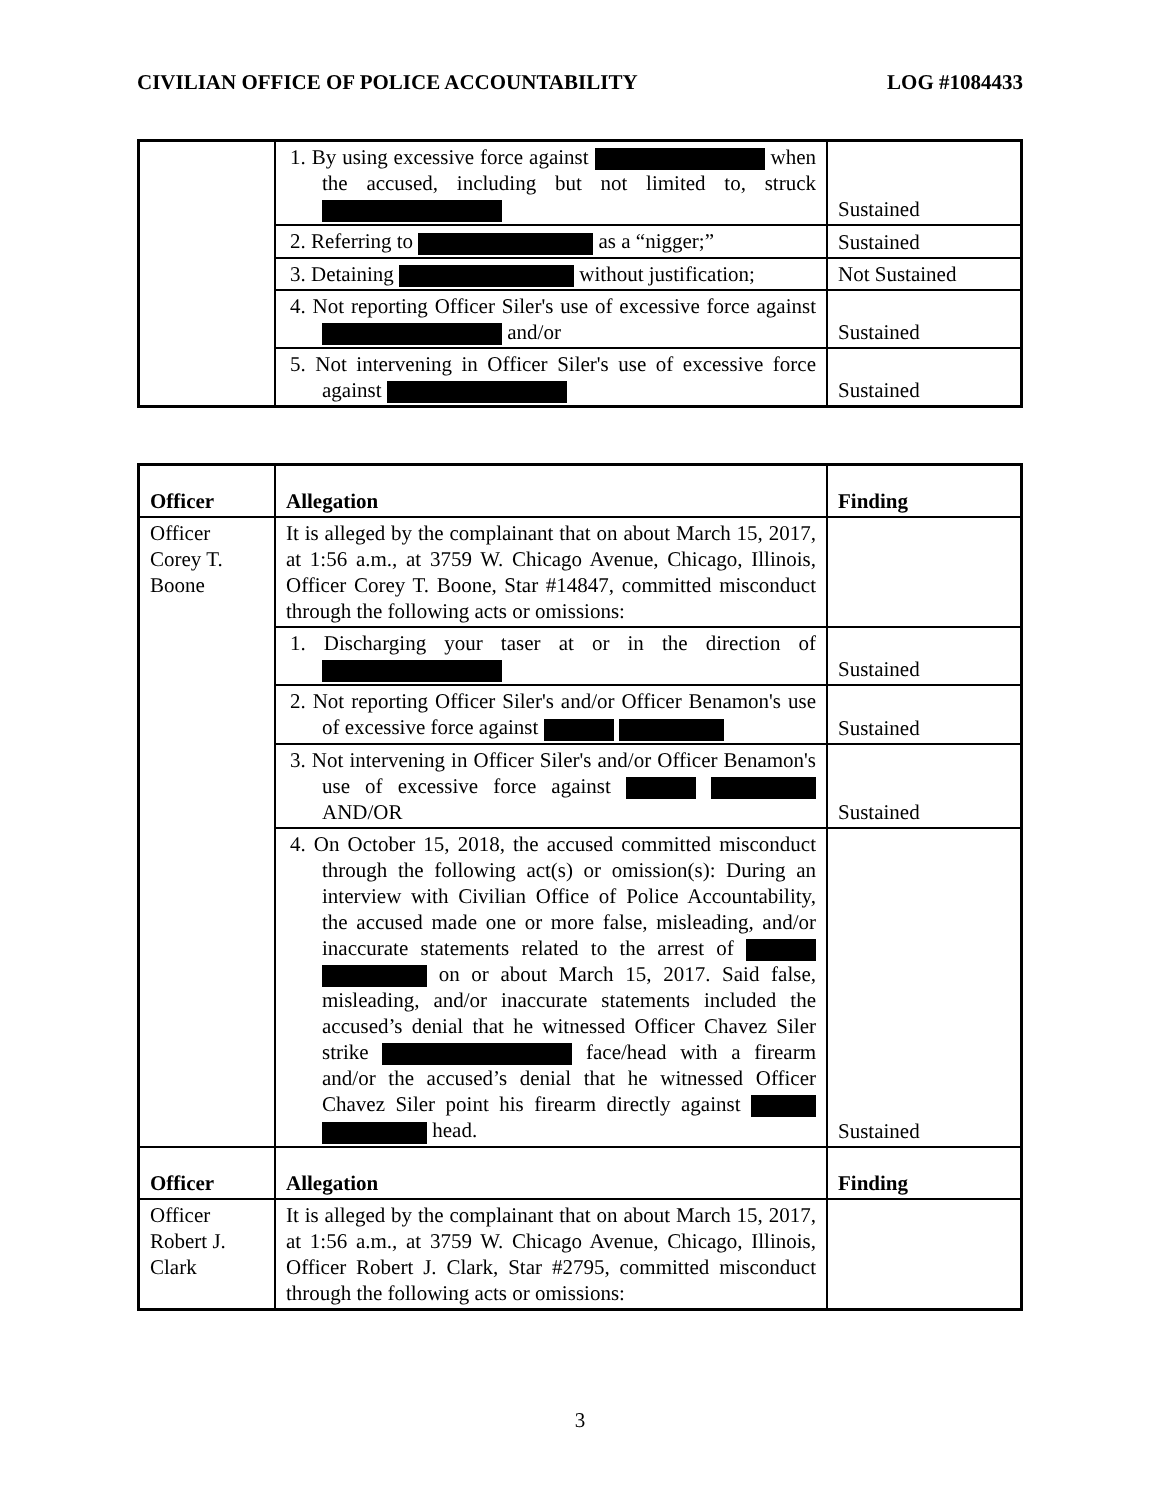CIVILIAN OFFICE OF POLICE ACCOUNTABILITY LOG #1084433
| | 1. By using excessive force against when the accused, including but not limited to, struck | Sustained |
| | 2. Referring to as a “nigger;” | Sustained |
| | 3. Detaining without justification; | Not Sustained |
| | 4. Not reporting Officer Siler's use of excessive force against and/or | Sustained |
| | 5. Not intervening in Officer Siler's use of excessive force against | Sustained |
| Officer | Allegation | Finding |
| --- | --- | --- |
| Officer Corey T. Boone | It is alleged by the complainant that on about March 15, 2017, at 1:56 a.m., at 3759 W. Chicago Avenue, Chicago, Illinois, Officer Corey T. Boone, Star #14847, committed misconduct through the following acts or omissions: | |
| | 1. Discharging your taser at or in the direction of | Sustained |
| | 2. Not reporting Officer Siler's and/or Officer Benamon's use of excessive force against | Sustained |
| | 3. Not intervening in Officer Siler's and/or Officer Benamon's use of excessive force against AND/OR | Sustained |
| | 4. On October 15, 2018, the accused committed misconduct through the following act(s) or omission(s): During an interview with Civilian Office of Police Accountability, the accused made one or more false, misleading, and/or inaccurate statements related to the arrest of on or about March 15, 2017. Said false, misleading, and/or inaccurate statements included the accused’s denial that he witnessed Officer Chavez Siler strike face/head with a firearm and/or the accused’s denial that he witnessed Officer Chavez Siler point his firearm directly against head. | Sustained |
| Officer | Allegation | Finding |
| Officer Robert J. Clark | It is alleged by the complainant that on about March 15, 2017, at 1:56 a.m., at 3759 W. Chicago Avenue, Chicago, Illinois, Officer Robert J. Clark, Star #2795, committed misconduct through the following acts or omissions: | |
3